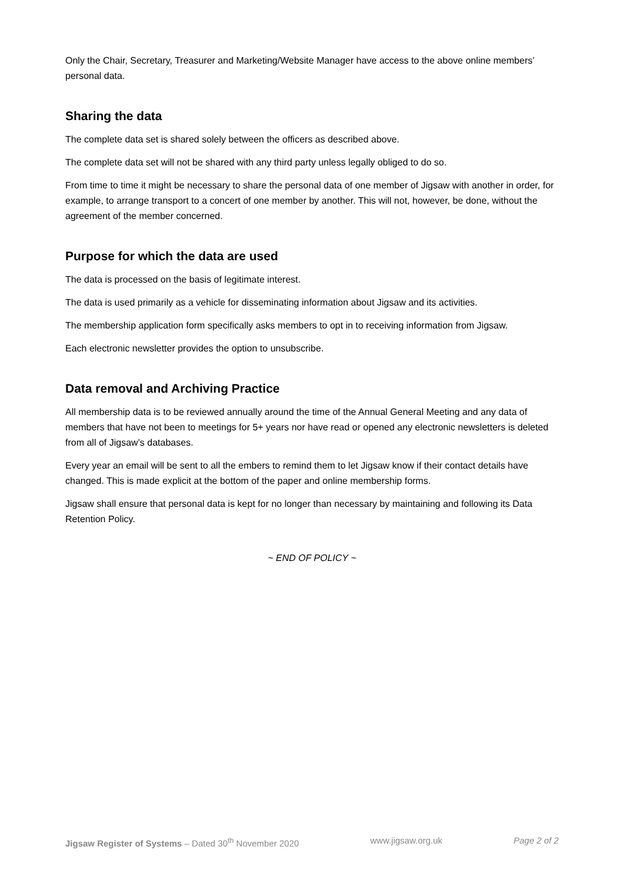Only the Chair, Secretary, Treasurer and Marketing/Website Manager have access to the above online members’ personal data.
Sharing the data
The complete data set is shared solely between the officers as described above.
The complete data set will not be shared with any third party unless legally obliged to do so.
From time to time it might be necessary to share the personal data of one member of Jigsaw with another in order, for example, to arrange transport to a concert of one member by another. This will not, however, be done, without the agreement of the member concerned.
Purpose for which the data are used
The data is processed on the basis of legitimate interest.
The data is used primarily as a vehicle for disseminating information about Jigsaw and its activities.
The membership application form specifically asks members to opt in to receiving information from Jigsaw.
Each electronic newsletter provides the option to unsubscribe.
Data removal and Archiving Practice
All membership data is to be reviewed annually around the time of the Annual General Meeting and any data of members that have not been to meetings for 5+ years nor have read or opened any electronic newsletters is deleted from all of Jigsaw’s databases.
Every year an email will be sent to all the embers to remind them to let Jigsaw know if their contact details have changed. This is made explicit at the bottom of the paper and online membership forms.
Jigsaw shall ensure that personal data is kept for no longer than necessary by maintaining and following its Data Retention Policy.
~ END OF POLICY ~
Jigsaw Register of Systems – Dated 30<sup>th</sup> November 2020 www.jigsaw.org.uk Page 2 of 2